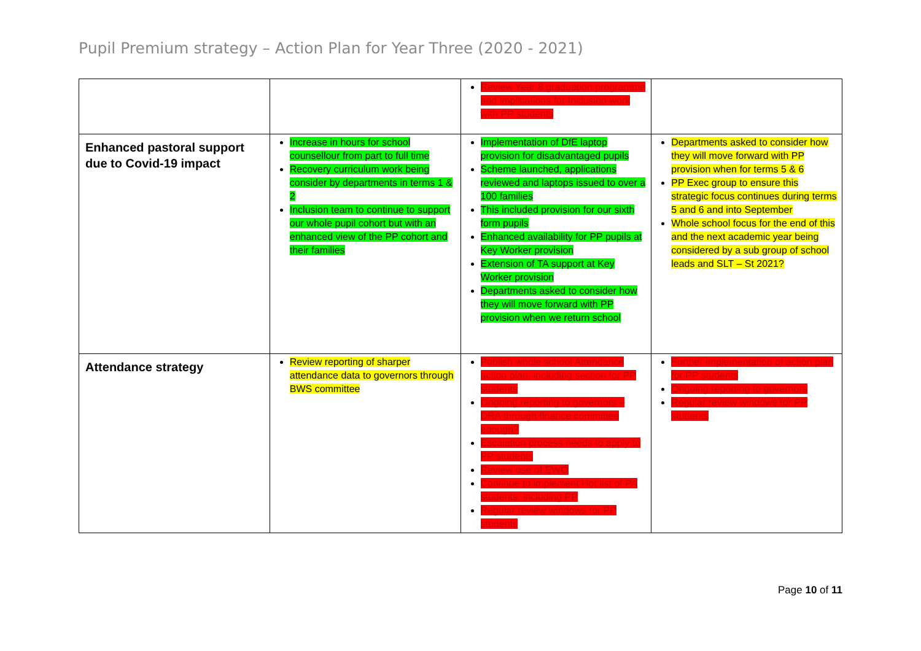Pupil Premium strategy – Action Plan for Year Three (2020 - 2021)
| | | Review Year 8 graduation programme and implications for Inclusion work with PP students | |
| Enhanced pastoral support due to Covid-19 impact | Increase in hours for school counsellour from part to full time Recovery curriculum work being consider by departments in terms 1 & 2 Inclusion team to continue to support our whole pupil cohort but with an enhanced view of the PP cohort and their families | Implementation of DfE laptop provision for disadvantaged pupils Scheme launched, applications reviewed and laptops issued to over a 100 families This included provision for our sixth form pupils Enhanced availability for PP pupils at Key Worker provision Extension of TA support at Key Worker provision Departments asked to consider how they will move forward with PP provision when we return school | Departments asked to consider how they will move forward with PP provision when for terms 5 & 6 PP Exec group to ensure this strategic focus continues during terms 5 and 6 and into September Whole school focus for the end of this and the next academic year being considered by a sub group of school leads and SLT – St 2021? |
| Attendance strategy | Review reporting of sharper attendance data to governors through BWS committee | Publish whole school Attendance action plan, including section for PP students Ongoing reporting to governors – DRA through finance committee enough? Escalation process needs to apply to PP students Review use of EWO Continue to implement Hot list of PA students, including PP Regular review windows for PP students | Further implementation of action plan for PP students Ongoing reporting to governors Regular review windows for PP students |
Page 10 of 11